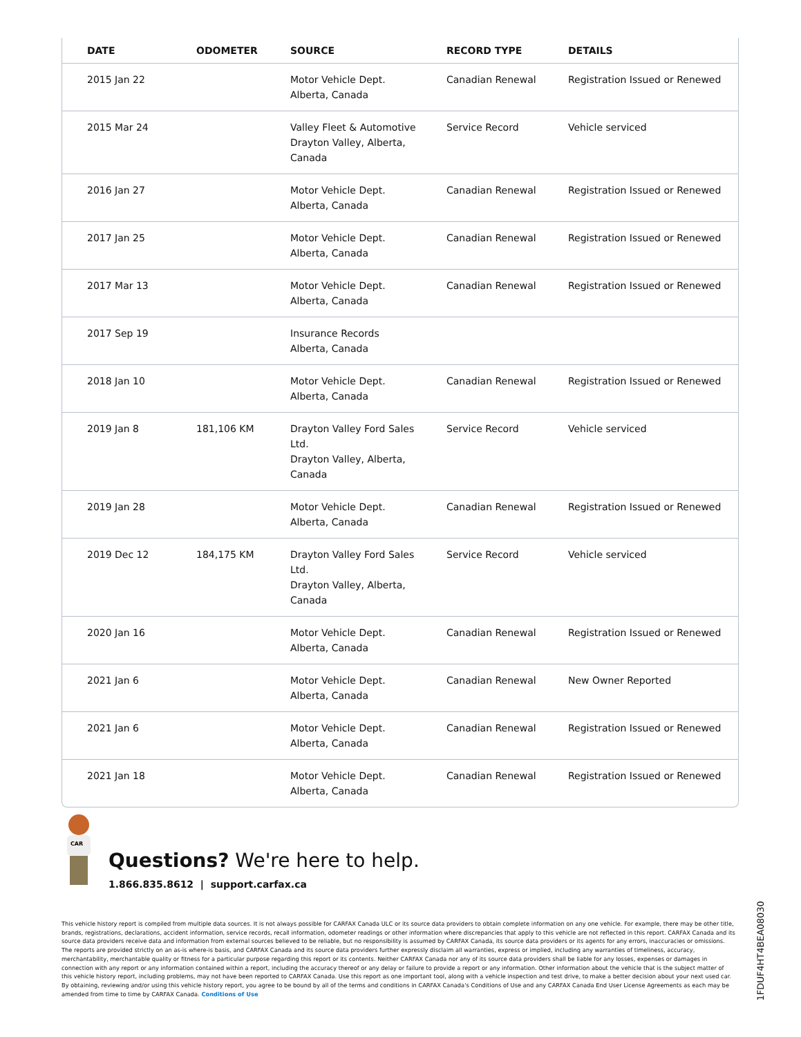| DATE | ODOMETER | SOURCE | RECORD TYPE | DETAILS |
| --- | --- | --- | --- | --- |
| 2015 Jan 22 | | Motor Vehicle Dept. Alberta, Canada | Canadian Renewal | Registration Issued or Renewed |
| 2015 Mar 24 | | Valley Fleet & Automotive Drayton Valley, Alberta, Canada | Service Record | Vehicle serviced |
| 2016 Jan 27 | | Motor Vehicle Dept. Alberta, Canada | Canadian Renewal | Registration Issued or Renewed |
| 2017 Jan 25 | | Motor Vehicle Dept. Alberta, Canada | Canadian Renewal | Registration Issued or Renewed |
| 2017 Mar 13 | | Motor Vehicle Dept. Alberta, Canada | Canadian Renewal | Registration Issued or Renewed |
| 2017 Sep 19 | | Insurance Records Alberta, Canada | | |
| 2018 Jan 10 | | Motor Vehicle Dept. Alberta, Canada | Canadian Renewal | Registration Issued or Renewed |
| 2019 Jan 8 | 181,106 KM | Drayton Valley Ford Sales Ltd. Drayton Valley, Alberta, Canada | Service Record | Vehicle serviced |
| 2019 Jan 28 | | Motor Vehicle Dept. Alberta, Canada | Canadian Renewal | Registration Issued or Renewed |
| 2019 Dec 12 | 184,175 KM | Drayton Valley Ford Sales Ltd. Drayton Valley, Alberta, Canada | Service Record | Vehicle serviced |
| 2020 Jan 16 | | Motor Vehicle Dept. Alberta, Canada | Canadian Renewal | Registration Issued or Renewed |
| 2021 Jan 6 | | Motor Vehicle Dept. Alberta, Canada | Canadian Renewal | New Owner Reported |
| 2021 Jan 6 | | Motor Vehicle Dept. Alberta, Canada | Canadian Renewal | Registration Issued or Renewed |
| 2021 Jan 18 | | Motor Vehicle Dept. Alberta, Canada | Canadian Renewal | Registration Issued or Renewed |
CAR
Questions? We're here to help.
1.866.835.8612 | support.carfax.ca
This vehicle history report is compiled from multiple data sources. It is not always possible for CARFAX Canada ULC or its source data providers to obtain complete information on any one vehicle. For example, there may be other title, brands, registrations, declarations, accident information, service records, recall information, odometer readings or other information where discrepancies that apply to this vehicle are not reflected in this report. CARFAX Canada and its source data providers receive data and information from external sources believed to be reliable, but no responsibility is assumed by CARFAX Canada, its source data providers or its agents for any errors, inaccuracies or omissions. The reports are provided strictly on an as-is where-is basis, and CARFAX Canada and its source data providers further expressly disclaim all warranties, express or implied, including any warranties of timeliness, accuracy, merchantability, merchantable quality or fitness for a particular purpose regarding this report or its contents. Neither CARFAX Canada nor any of its source data providers shall be liable for any losses, expenses or damages in connection with any report or any information contained within a report, including the accuracy thereof or any delay or failure to provide a report or any information. Other information about the vehicle that is the subject matter of this vehicle history report, including problems, may not have been reported to CARFAX Canada. Use this report as one important tool, along with a vehicle inspection and test drive, to make a better decision about your next used car. By obtaining, reviewing and/or using this vehicle history report, you agree to be bound by all of the terms and conditions in CARFAX Canada's Conditions of Use and any CARFAX Canada End User License Agreements as each may be amended from time to time by CARFAX Canada. Conditions of Use
1FDUF4HT4BEA08030